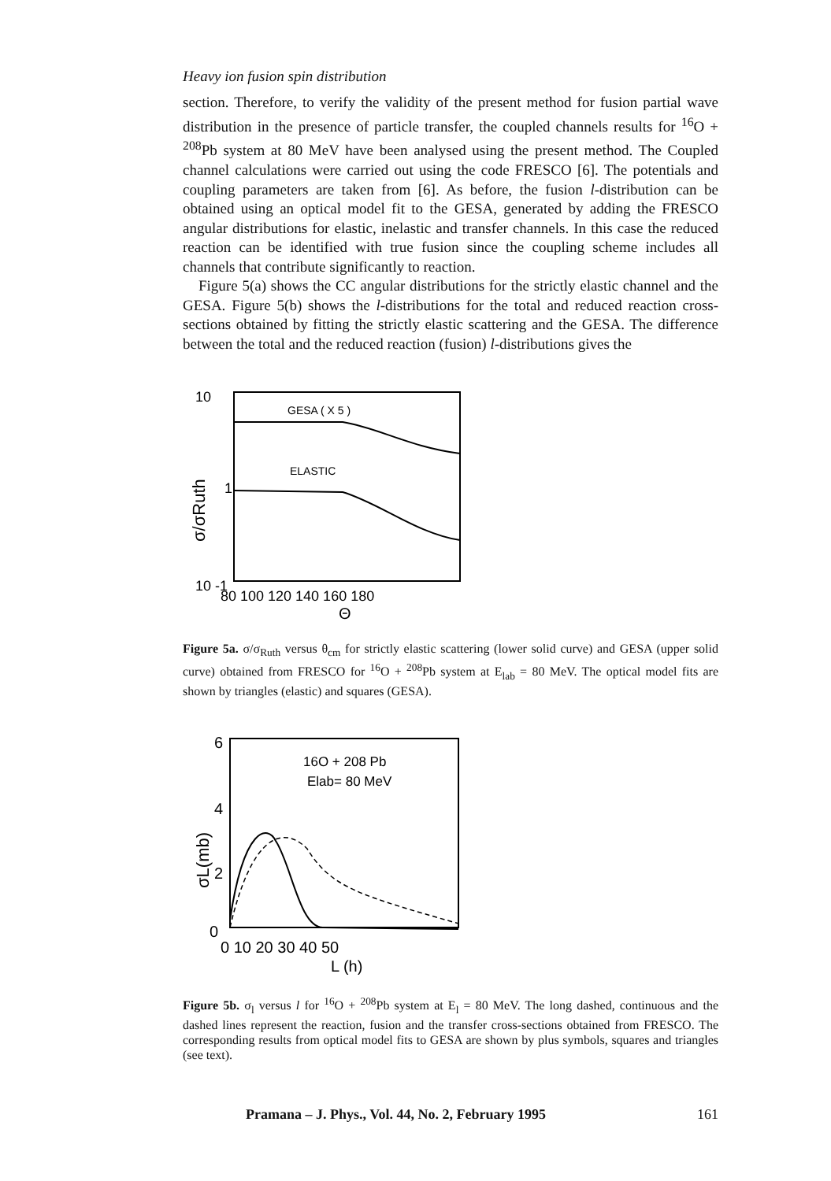Heavy ion fusion spin distribution
section. Therefore, to verify the validity of the present method for fusion partial wave distribution in the presence of particle transfer, the coupled channels results for <sup>16</sup>O + <sup>208</sup>Pb system at 80 MeV have been analysed using the present method. The Coupled channel calculations were carried out using the code FRESCO [6]. The potentials and coupling parameters are taken from [6]. As before, the fusion l-distribution can be obtained using an optical model fit to the GESA, generated by adding the FRESCO angular distributions for elastic, inelastic and transfer channels. In this case the reduced reaction can be identified with true fusion since the coupling scheme includes all channels that contribute significantly to reaction.
Figure 5(a) shows the CC angular distributions for the strictly elastic channel and the GESA. Figure 5(b) shows the l-distributions for the total and reduced reaction cross-sections obtained by fitting the strictly elastic scattering and the GESA. The difference between the total and the reduced reaction (fusion) l-distributions gives the
10
10 -1
1
GESA ( X 5 )
ELASTIC
80 100 120 140 160 180
Θ
σ/σRuth
Figure 5a. σ/σ<sub>Ruth</sub> versus θ<sub>cm</sub> for strictly elastic scattering (lower solid curve) and GESA (upper solid curve) obtained from FRESCO for <sup>16</sup>O + <sup>208</sup>Pb system at E<sub>lab</sub> = 80 MeV. The optical model fits are shown by triangles (elastic) and squares (GESA).
6
4
2
0
16O + 208 Pb
Elab= 80 MeV
0 10 20 30 40 50
L (h)
σL(mb)
Figure 5b. σ<sub>l</sub> versus l for <sup>16</sup>O + <sup>208</sup>Pb system at E<sub>l</sub> = 80 MeV. The long dashed, continuous and the dashed lines represent the reaction, fusion and the transfer cross-sections obtained from FRESCO. The corresponding results from optical model fits to GESA are shown by plus symbols, squares and triangles (see text).
Pramana – J. Phys., Vol. 44, No. 2, February 1995 161